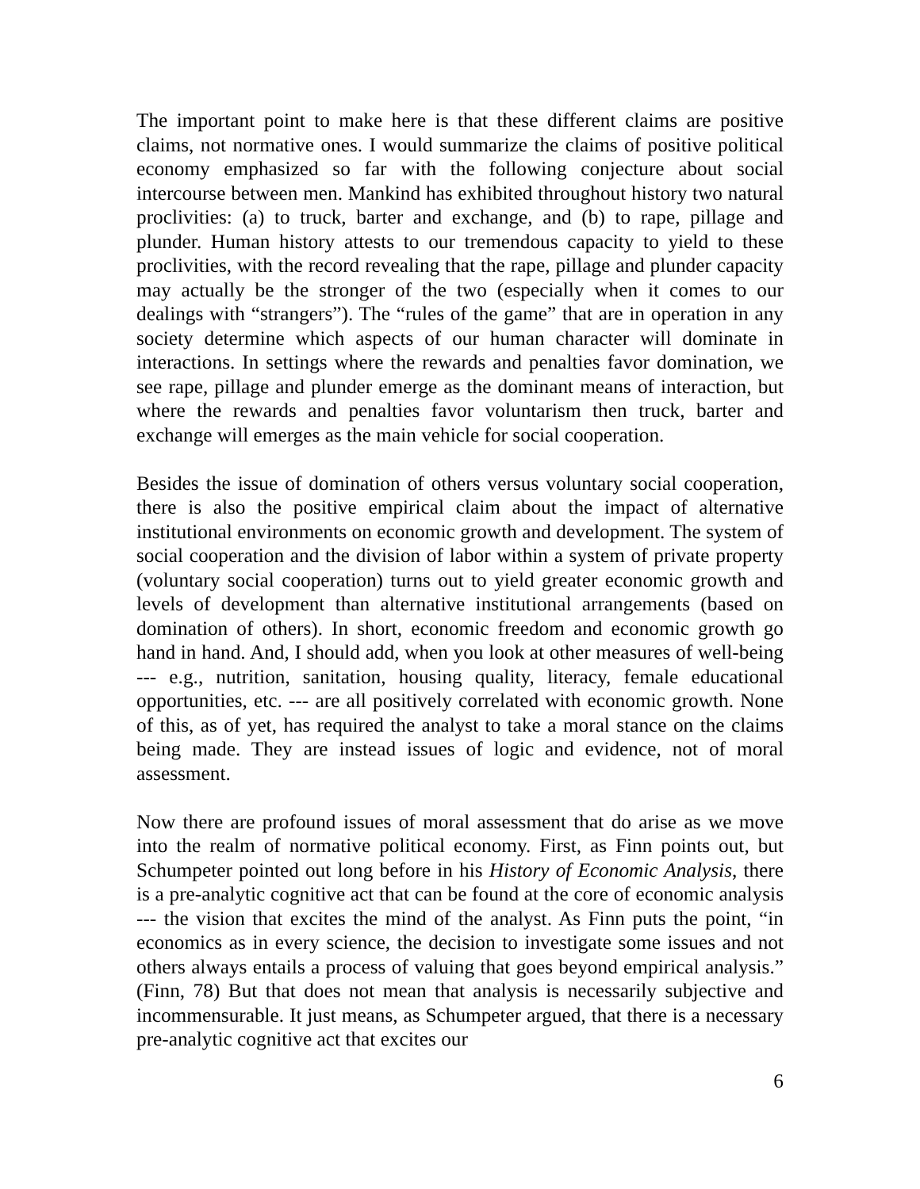The important point to make here is that these different claims are positive claims, not normative ones. I would summarize the claims of positive political economy emphasized so far with the following conjecture about social intercourse between men. Mankind has exhibited throughout history two natural proclivities: (a) to truck, barter and exchange, and (b) to rape, pillage and plunder. Human history attests to our tremendous capacity to yield to these proclivities, with the record revealing that the rape, pillage and plunder capacity may actually be the stronger of the two (especially when it comes to our dealings with “strangers”). The “rules of the game” that are in operation in any society determine which aspects of our human character will dominate in interactions. In settings where the rewards and penalties favor domination, we see rape, pillage and plunder emerge as the dominant means of interaction, but where the rewards and penalties favor voluntarism then truck, barter and exchange will emerges as the main vehicle for social cooperation.
Besides the issue of domination of others versus voluntary social cooperation, there is also the positive empirical claim about the impact of alternative institutional environments on economic growth and development. The system of social cooperation and the division of labor within a system of private property (voluntary social cooperation) turns out to yield greater economic growth and levels of development than alternative institutional arrangements (based on domination of others). In short, economic freedom and economic growth go hand in hand. And, I should add, when you look at other measures of well-being --- e.g., nutrition, sanitation, housing quality, literacy, female educational opportunities, etc. --- are all positively correlated with economic growth. None of this, as of yet, has required the analyst to take a moral stance on the claims being made. They are instead issues of logic and evidence, not of moral assessment.
Now there are profound issues of moral assessment that do arise as we move into the realm of normative political economy. First, as Finn points out, but Schumpeter pointed out long before in his History of Economic Analysis, there is a pre-analytic cognitive act that can be found at the core of economic analysis --- the vision that excites the mind of the analyst. As Finn puts the point, “in economics as in every science, the decision to investigate some issues and not others always entails a process of valuing that goes beyond empirical analysis.” (Finn, 78) But that does not mean that analysis is necessarily subjective and incommensurable. It just means, as Schumpeter argued, that there is a necessary pre-analytic cognitive act that excites our
6